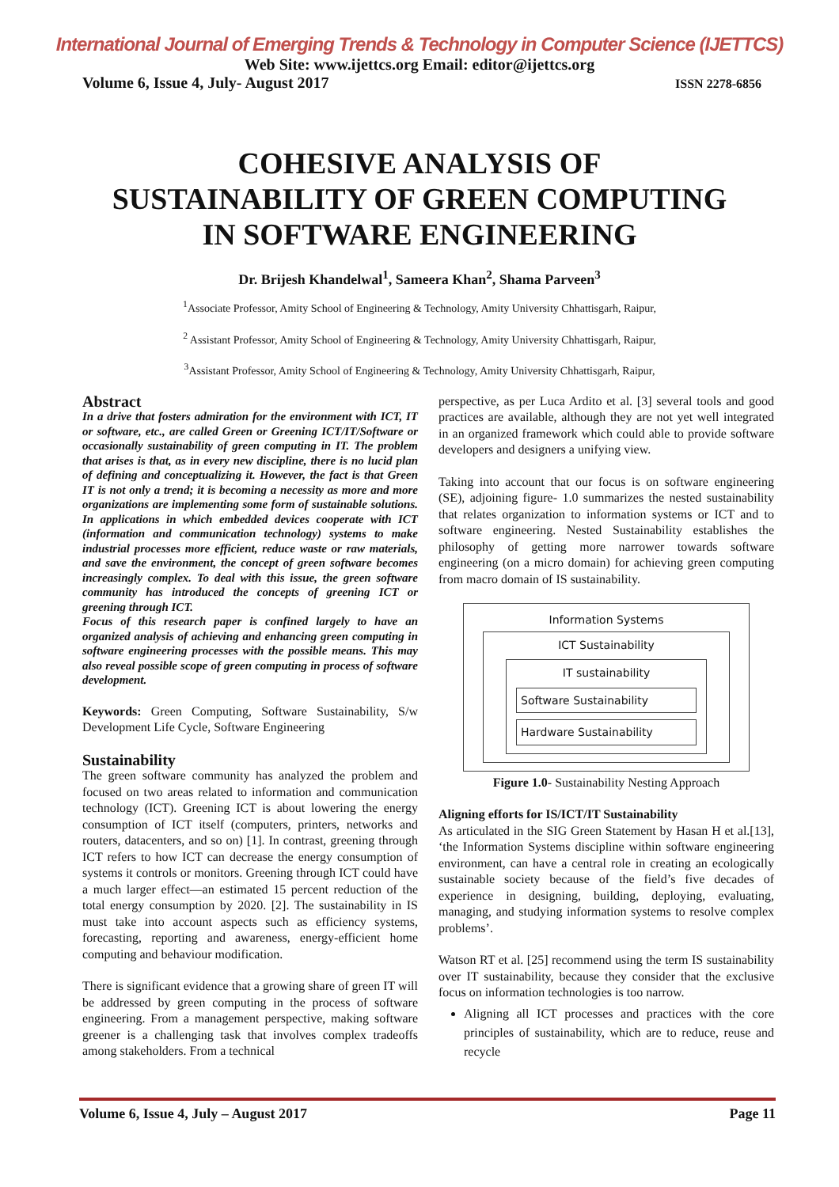International Journal of Emerging Trends & Technology in Computer Science (IJETTCS)
Web Site: www.ijettcs.org Email: editor@ijettcs.org
Volume 6, Issue 4, July- August 2017 ISSN 2278-6856
COHESIVE ANALYSIS OF
SUSTAINABILITY OF GREEN COMPUTING
IN SOFTWARE ENGINEERING
Dr. Brijesh Khandelwal<sup>1</sup>, Sameera Khan<sup>2</sup>, Shama Parveen<sup>3</sup>
<sup>1</sup> Associate Professor, Amity School of Engineering & Technology, Amity University Chhattisgarh, Raipur,
<sup>2</sup> Assistant Professor, Amity School of Engineering & Technology, Amity University Chhattisgarh, Raipur,
<sup>3</sup> Assistant Professor, Amity School of Engineering & Technology, Amity University Chhattisgarh, Raipur,
Abstract
In a drive that fosters admiration for the environment with ICT, IT or software, etc., are called Green or Greening ICT/IT/Software or occasionally sustainability of green computing in IT. The problem that arises is that, as in every new discipline, there is no lucid plan of defining and conceptualizing it. However, the fact is that Green IT is not only a trend; it is becoming a necessity as more and more organizations are implementing some form of sustainable solutions. In applications in which embedded devices cooperate with ICT (information and communication technology) systems to make industrial processes more efficient, reduce waste or raw materials, and save the environment, the concept of green software becomes increasingly complex. To deal with this issue, the green software community has introduced the concepts of greening ICT or greening through ICT.
Focus of this research paper is confined largely to have an organized analysis of achieving and enhancing green computing in software engineering processes with the possible means. This may also reveal possible scope of green computing in process of software development.
Keywords: Green Computing, Software Sustainability, S/w Development Life Cycle, Software Engineering
Sustainability
The green software community has analyzed the problem and focused on two areas related to information and communication technology (ICT). Greening ICT is about lowering the energy consumption of ICT itself (computers, printers, networks and routers, datacenters, and so on) [1]. In contrast, greening through ICT refers to how ICT can decrease the energy consumption of systems it controls or monitors. Greening through ICT could have a much larger effect—an estimated 15 percent reduction of the total energy consumption by 2020. [2]. The sustainability in IS must take into account aspects such as efficiency systems, forecasting, reporting and awareness, energy-efficient home computing and behaviour modification.
There is significant evidence that a growing share of green IT will be addressed by green computing in the process of software engineering. From a management perspective, making software greener is a challenging task that involves complex tradeoffs among stakeholders. From a technical
perspective, as per Luca Ardito et al. [3] several tools and good practices are available, although they are not yet well integrated in an organized framework which could able to provide software developers and designers a unifying view.
Taking into account that our focus is on software engineering (SE), adjoining figure- 1.0 summarizes the nested sustainability that relates organization to information systems or ICT and to software engineering. Nested Sustainability establishes the philosophy of getting more narrower towards software engineering (on a micro domain) for achieving green computing from macro domain of IS sustainability.
Information Systems
ICT Sustainability
IT sustainability
Software Sustainability
Hardware Sustainability
Figure 1.0- Sustainability Nesting Approach
Aligning efforts for IS/ICT/IT Sustainability
As articulated in the SIG Green Statement by Hasan H et al.[13], ‘the Information Systems discipline within software engineering environment, can have a central role in creating an ecologically sustainable society because of the field’s five decades of experience in designing, building, deploying, evaluating, managing, and studying information systems to resolve complex problems’.
Watson RT et al. [25] recommend using the term IS sustainability over IT sustainability, because they consider that the exclusive focus on information technologies is too narrow.
Aligning all ICT processes and practices with the core principles of sustainability, which are to reduce, reuse and recycle
Volume 6, Issue 4, July – August 2017 Page 11